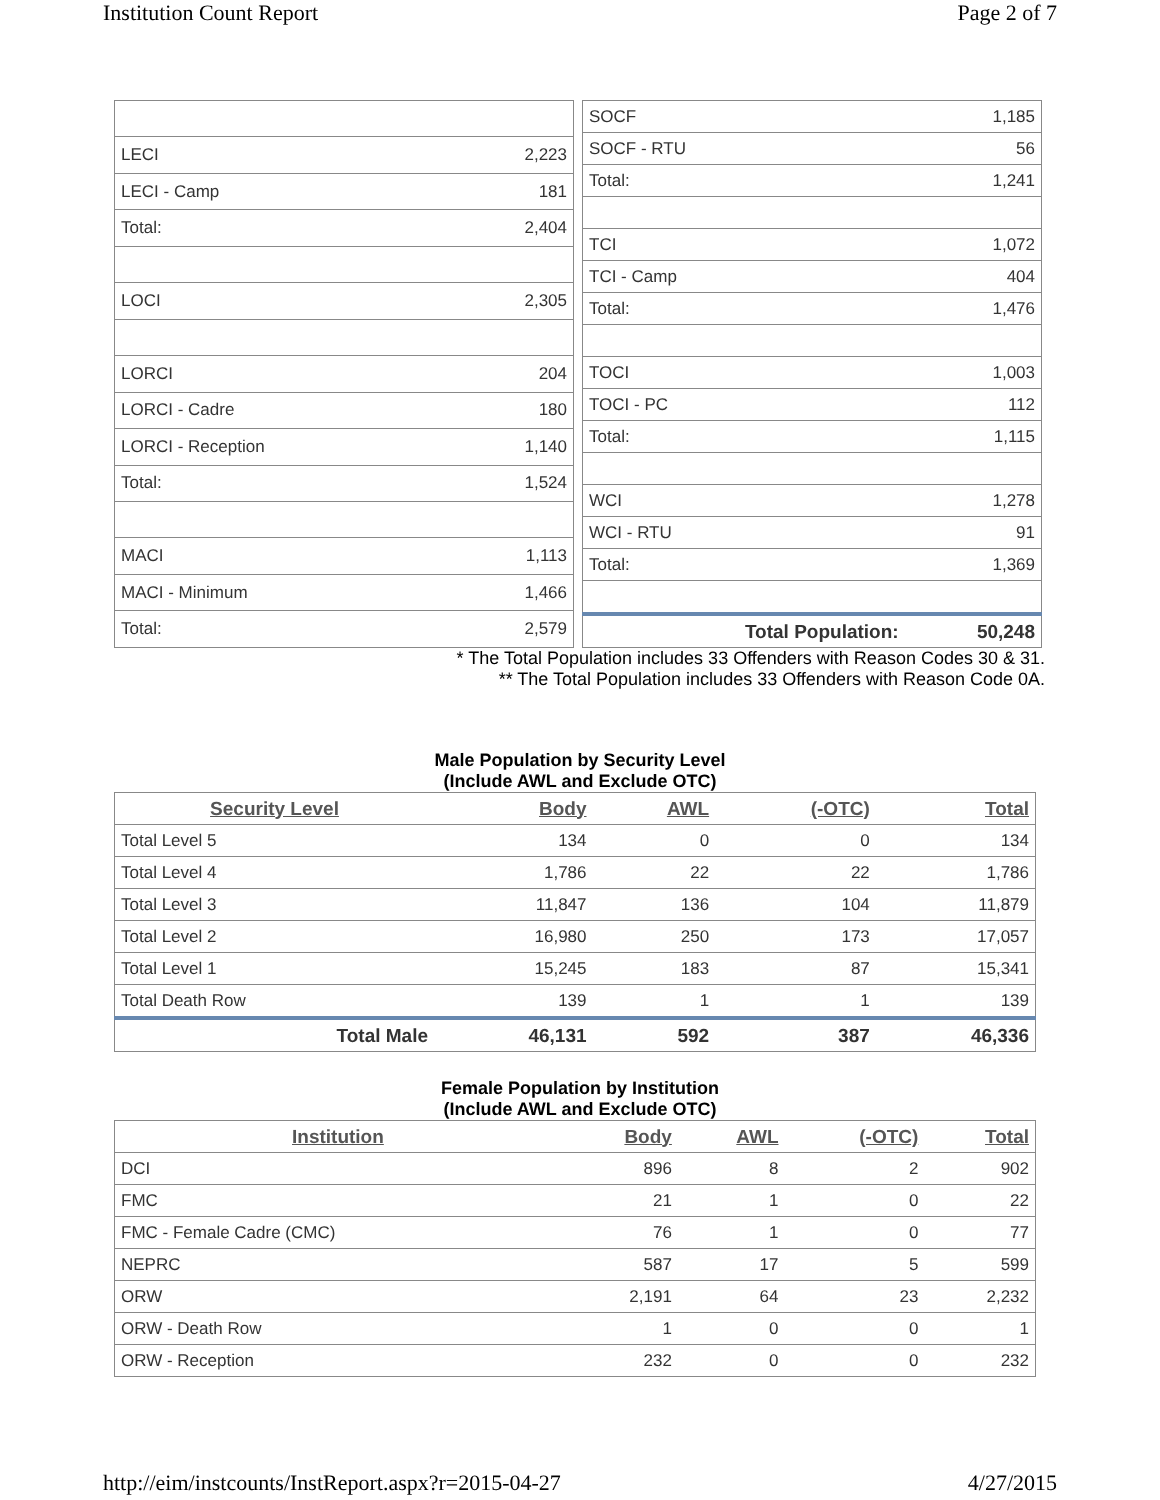Institution Count Report Page 2 of 7
| LECI | 2,223 |
| LECI - Camp | 181 |
| Total: | 2,404 |
| LOCI | 2,305 |
| LORCI | 204 |
| LORCI - Cadre | 180 |
| LORCI - Reception | 1,140 |
| Total: | 1,524 |
| MACI | 1,113 |
| MACI - Minimum | 1,466 |
| Total: | 2,579 |
| SOCF | 1,185 |
| SOCF - RTU | 56 |
| Total: | 1,241 |
| TCI | 1,072 |
| TCI - Camp | 404 |
| Total: | 1,476 |
| TOCI | 1,003 |
| TOCI - PC | 112 |
| Total: | 1,115 |
| WCI | 1,278 |
| WCI - RTU | 91 |
| Total: | 1,369 |
| Total Population: | 50,248 |
* The Total Population includes 33 Offenders with Reason Codes 30 & 31.
** The Total Population includes 33 Offenders with Reason Code 0A.
Male Population by Security Level
(Include AWL and Exclude OTC)
| Security Level | Body | AWL | (-OTC) | Total |
| --- | --- | --- | --- | --- |
| Total Level 5 | 134 | 0 | 0 | 134 |
| Total Level 4 | 1,786 | 22 | 22 | 1,786 |
| Total Level 3 | 11,847 | 136 | 104 | 11,879 |
| Total Level 2 | 16,980 | 250 | 173 | 17,057 |
| Total Level 1 | 15,245 | 183 | 87 | 15,341 |
| Total Death Row | 139 | 1 | 1 | 139 |
| Total Male | 46,131 | 592 | 387 | 46,336 |
Female Population by Institution
(Include AWL and Exclude OTC)
| Institution | Body | AWL | (-OTC) | Total |
| --- | --- | --- | --- | --- |
| DCI | 896 | 8 | 2 | 902 |
| FMC | 21 | 1 | 0 | 22 |
| FMC - Female Cadre (CMC) | 76 | 1 | 0 | 77 |
| NEPRC | 587 | 17 | 5 | 599 |
| ORW | 2,191 | 64 | 23 | 2,232 |
| ORW - Death Row | 1 | 0 | 0 | 1 |
| ORW - Reception | 232 | 0 | 0 | 232 |
http://eim/instcounts/InstReport.aspx?r=2015-04-27 4/27/2015